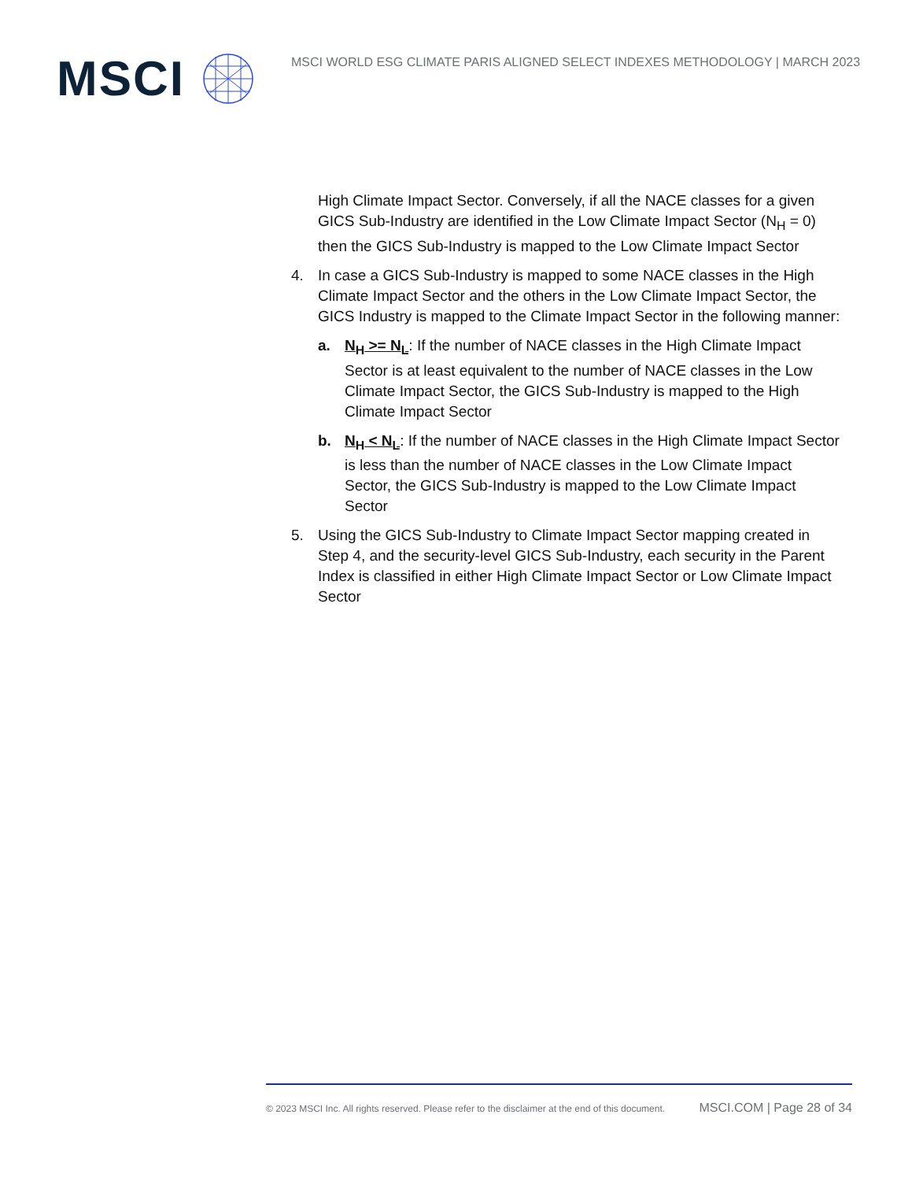MSCI
MSCI WORLD ESG CLIMATE PARIS ALIGNED SELECT INDEXES METHODOLOGY | MARCH 2023
High Climate Impact Sector. Conversely, if all the NACE classes for a given GICS Sub-Industry are identified in the Low Climate Impact Sector (N<sub>H</sub> = 0) then the GICS Sub-Industry is mapped to the Low Climate Impact Sector
4. In case a GICS Sub-Industry is mapped to some NACE classes in the High Climate Impact Sector and the others in the Low Climate Impact Sector, the GICS Industry is mapped to the Climate Impact Sector in the following manner:
a. N<sub>H</sub> >= N<sub>L</sub>: If the number of NACE classes in the High Climate Impact Sector is at least equivalent to the number of NACE classes in the Low Climate Impact Sector, the GICS Sub-Industry is mapped to the High Climate Impact Sector
b. N<sub>H</sub> < N<sub>L</sub>: If the number of NACE classes in the High Climate Impact Sector is less than the number of NACE classes in the Low Climate Impact Sector, the GICS Sub-Industry is mapped to the Low Climate Impact Sector
5. Using the GICS Sub-Industry to Climate Impact Sector mapping created in Step 4, and the security-level GICS Sub-Industry, each security in the Parent Index is classified in either High Climate Impact Sector or Low Climate Impact Sector
© 2023 MSCI Inc. All rights reserved. Please refer to the disclaimer at the end of this document. MSCI.COM | Page 28 of 34